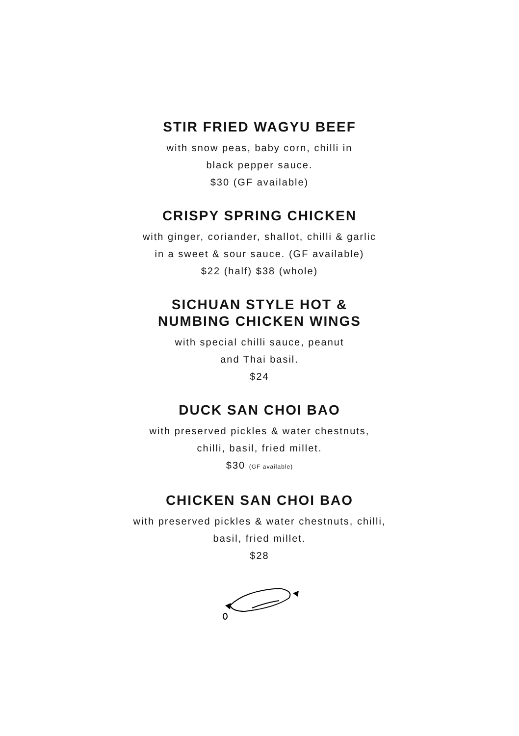STIR FRIED WAGYU BEEF
with snow peas, baby corn, chilli in
black pepper sauce.
$30 (GF available)
CRISPY SPRING CHICKEN
with ginger, coriander, shallot, chilli & garlic
in a sweet & sour sauce. (GF available)
$22 (half) $38 (whole)
SICHUAN STYLE HOT &
NUMBING CHICKEN WINGS
with special chilli sauce, peanut
and Thai basil.
$24
DUCK SAN CHOI BAO
with preserved pickles & water chestnuts,
chilli, basil, fried millet.
$30 (GF available)
CHICKEN SAN CHOI BAO
with preserved pickles & water chestnuts, chilli,
basil, fried millet.
$28